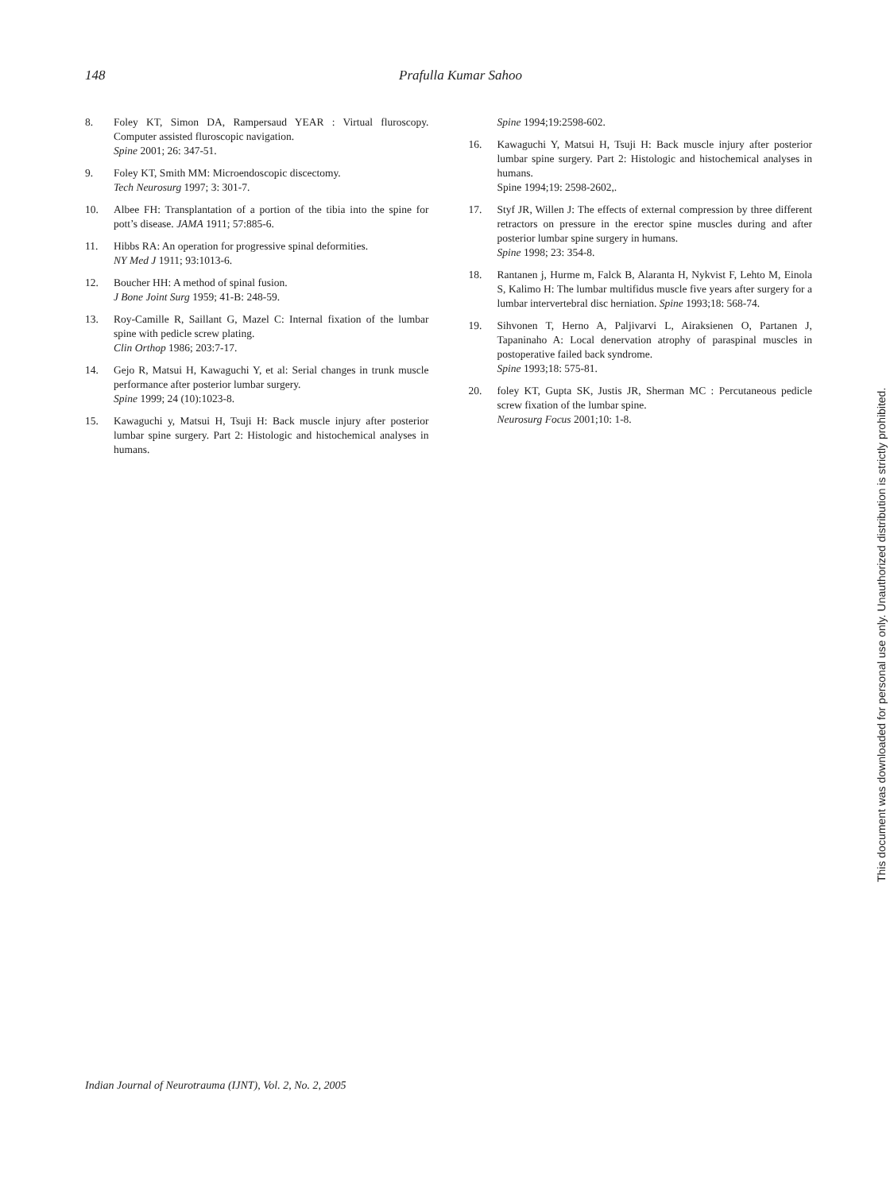148 Prafulla Kumar Sahoo
8. Foley KT, Simon DA, Rampersaud YEAR : Virtual fluroscopy. Computer assisted fluroscopic navigation.
Spine 2001; 26: 347-51.
9. Foley KT, Smith MM: Microendoscopic discectomy.
Tech Neurosurg 1997; 3: 301-7.
10. Albee FH: Transplantation of a portion of the tibia into the spine for pott’s disease. JAMA 1911; 57:885-6.
11. Hibbs RA: An operation for progressive spinal deformities.
NY Med J 1911; 93:1013-6.
12. Boucher HH: A method of spinal fusion.
J Bone Joint Surg 1959; 41-B: 248-59.
13. Roy-Camille R, Saillant G, Mazel C: Internal fixation of the lumbar spine with pedicle screw plating.
Clin Orthop 1986; 203:7-17.
14. Gejo R, Matsui H, Kawaguchi Y, et al: Serial changes in trunk muscle performance after posterior lumbar surgery.
Spine 1999; 24 (10):1023-8.
15. Kawaguchi y, Matsui H, Tsuji H: Back muscle injury after posterior lumbar spine surgery. Part 2: Histologic and histochemical analyses in humans.
Spine 1994;19:2598-602.
16. Kawaguchi Y, Matsui H, Tsuji H: Back muscle injury after posterior lumbar spine surgery. Part 2: Histologic and histochemical analyses in humans.
Spine 1994;19: 2598-2602,.
17. Styf JR, Willen J: The effects of external compression by three different retractors on pressure in the erector spine muscles during and after posterior lumbar spine surgery in humans.
Spine 1998; 23: 354-8.
18. Rantanen j, Hurme m, Falck B, Alaranta H, Nykvist F, Lehto M, Einola S, Kalimo H: The lumbar multifidus muscle five years after surgery for a lumbar intervertebral disc herniation. Spine 1993;18: 568-74.
19. Sihvonen T, Herno A, Paljivarvi L, Airaksienen O, Partanen J, Tapaninaho A: Local denervation atrophy of paraspinal muscles in postoperative failed back syndrome.
Spine 1993;18: 575-81.
20. foley KT, Gupta SK, Justis JR, Sherman MC : Percutaneous pedicle screw fixation of the lumbar spine.
Neurosurg Focus 2001;10: 1-8.
Indian Journal of Neurotrauma (IJNT), Vol. 2, No. 2, 2005
This document was downloaded for personal use only. Unauthorized distribution is strictly prohibited.